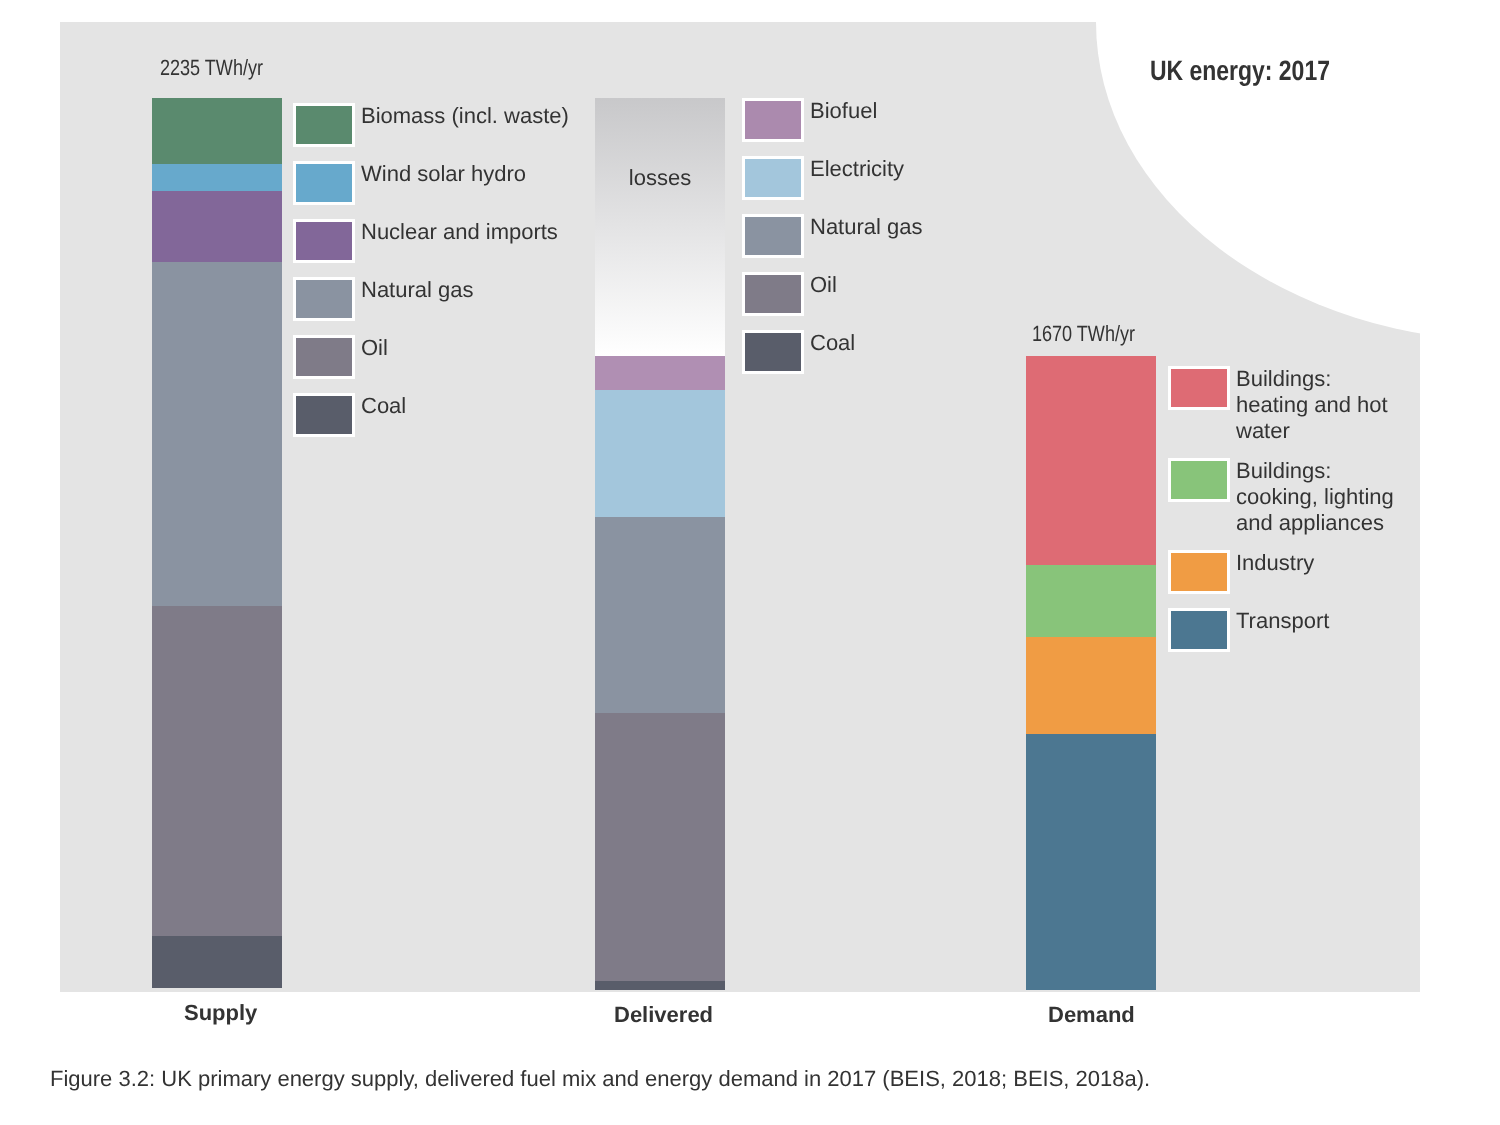UK energy: 2017
2235 TWh/yr
Biomass (incl. waste)
Wind solar hydro
Nuclear and imports
Natural gas
Oil
Coal
losses
Biofuel
Electricity
Natural gas
Oil
Coal
1670 TWh/yr
Buildings: heating and hot water
Buildings: cooking, lighting and appliances
Industry
Transport
Supply Delivered Demand
Figure 3.2: UK primary energy supply, delivered fuel mix and energy demand in 2017 (BEIS, 2018; BEIS, 2018a).